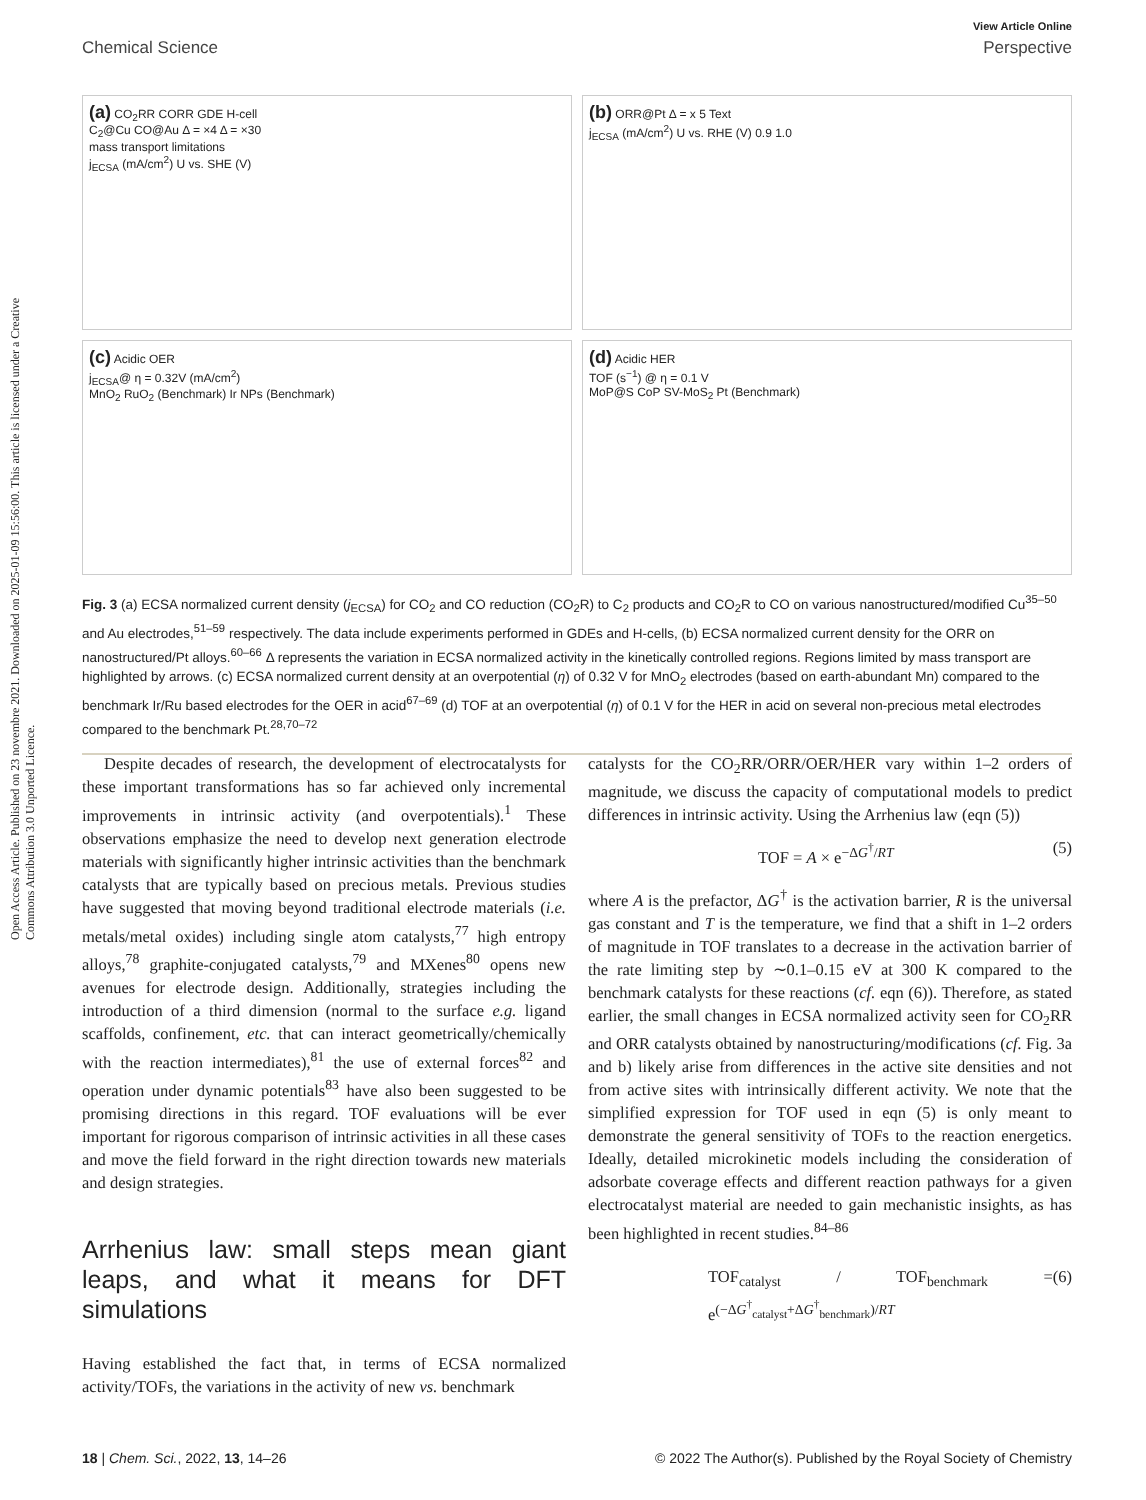Open Access Article. Published on 23 novembre 2021. Downloaded on 2025-01-09 15:56:00. This article is licensed under a Creative Commons Attribution 3.0 Unported Licence.
View Article Online
Chemical Science Perspective
(a) CO<sub>2</sub>RR CORR GDE H-cell
C<sub>2</sub>@Cu CO@Au Δ = ×4 Δ = ×30
mass transport limitations
j<sub>ECSA</sub> (mA/cm<sup>2</sup>) U vs. SHE (V)
(b) ORR@Pt Δ = x 5 Text
j<sub>ECSA</sub> (mA/cm<sup>2</sup>) U vs. RHE (V) 0.9 1.0
(c) Acidic OER
j<sub>ECSA</sub>@ η = 0.32V (mA/cm<sup>2</sup>)
MnO<sub>2</sub> RuO<sub>2</sub> (Benchmark) Ir NPs (Benchmark)
(d) Acidic HER
TOF (s<sup>−1</sup>) @ η = 0.1 V
MoP@S CoP SV-MoS<sub>2</sub> Pt (Benchmark)
Fig. 3 (a) ECSA normalized current density (j<sub>ECSA</sub>) for CO<sub>2</sub> and CO reduction (CO<sub>2</sub>R) to C<sub>2</sub> products and CO<sub>2</sub>R to CO on various nanostructured/modified Cu<sup>35–50</sup> and Au electrodes,<sup>51–59</sup> respectively. The data include experiments performed in GDEs and H-cells, (b) ECSA normalized current density for the ORR on nanostructured/Pt alloys.<sup>60–66</sup> Δ represents the variation in ECSA normalized activity in the kinetically controlled regions. Regions limited by mass transport are highlighted by arrows. (c) ECSA normalized current density at an overpotential (η) of 0.32 V for MnO<sub>2</sub> electrodes (based on earth-abundant Mn) compared to the benchmark Ir/Ru based electrodes for the OER in acid<sup>67–69</sup> (d) TOF at an overpotential (η) of 0.1 V for the HER in acid on several non-precious metal electrodes compared to the benchmark Pt.<sup>28,70–72</sup>
Despite decades of research, the development of electrocatalysts for these important transformations has so far achieved only incremental improvements in intrinsic activity (and overpotentials).<sup>1</sup> These observations emphasize the need to develop next generation electrode materials with significantly higher intrinsic activities than the benchmark catalysts that are typically based on precious metals. Previous studies have suggested that moving beyond traditional electrode materials (i.e. metals/metal oxides) including single atom catalysts,<sup>77</sup> high entropy alloys,<sup>78</sup> graphite-conjugated catalysts,<sup>79</sup> and MXenes<sup>80</sup> opens new avenues for electrode design. Additionally, strategies including the introduction of a third dimension (normal to the surface e.g. ligand scaffolds, confinement, etc. that can interact geometrically/chemically with the reaction intermediates),<sup>81</sup> the use of external forces<sup>82</sup> and operation under dynamic potentials<sup>83</sup> have also been suggested to be promising directions in this regard. TOF evaluations will be ever important for rigorous comparison of intrinsic activities in all these cases and move the field forward in the right direction towards new materials and design strategies.
Arrhenius law: small steps mean giant leaps, and what it means for DFT simulations
Having established the fact that, in terms of ECSA normalized activity/TOFs, the variations in the activity of new vs. benchmark
catalysts for the CO<sub>2</sub>RR/ORR/OER/HER vary within 1–2 orders of magnitude, we discuss the capacity of computational models to predict differences in intrinsic activity. Using the Arrhenius law (eqn (5))
TOF = A × e<sup>−ΔG<sup>†</sup>/RT</sup> (5)
where A is the prefactor, ΔG<sup>†</sup> is the activation barrier, R is the universal gas constant and T is the temperature, we find that a shift in 1–2 orders of magnitude in TOF translates to a decrease in the activation barrier of the rate limiting step by ∼0.1–0.15 eV at 300 K compared to the benchmark catalysts for these reactions (cf. eqn (6)). Therefore, as stated earlier, the small changes in ECSA normalized activity seen for CO<sub>2</sub>RR and ORR catalysts obtained by nanostructuring/modifications (cf. Fig. 3a and b) likely arise from differences in the active site densities and not from active sites with intrinsically different activity. We note that the simplified expression for TOF used in eqn (5) is only meant to demonstrate the general sensitivity of TOFs to the reaction energetics. Ideally, detailed microkinetic models including the consideration of adsorbate coverage effects and different reaction pathways for a given electrocatalyst material are needed to gain mechanistic insights, as has been highlighted in recent studies.<sup>84–86</sup>
TOF<sub>catalyst</sub> / TOF<sub>benchmark</sub> = e<sup>(−ΔG<sup>†</sup><sub>catalyst</sub>+ΔG<sup>†</sup><sub>benchmark</sub>)/RT</sup> (6)
18 | Chem. Sci., 2022, 13, 14–26 © 2022 The Author(s). Published by the Royal Society of Chemistry